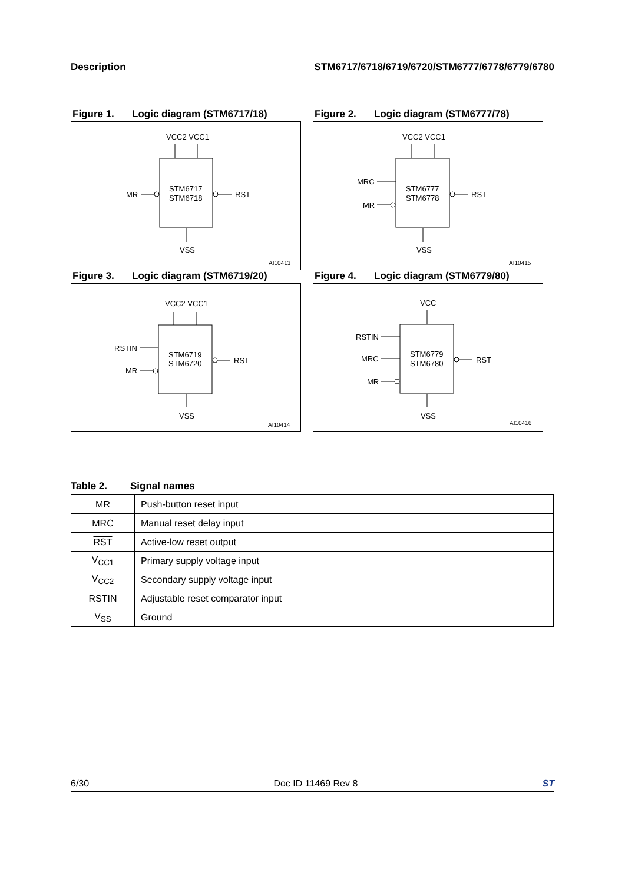Description STM6717/6718/6719/6720/STM6777/6778/6779/6780
Figure 1. Logic diagram (STM6717/18)
VCC2 VCC1
STM6717
STM6718
MR
RST
VSS
AI10413
Figure 2. Logic diagram (STM6777/78)
VCC2 VCC1
STM6777
STM6778
MRC
MR
RST
VSS
AI10415
Figure 3. Logic diagram (STM6719/20)
VCC2 VCC1
STM6719
STM6720
RSTIN
MR
RST
VSS
AI10414
Figure 4. Logic diagram (STM6779/80)
VCC
STM6779
STM6780
RSTIN
MRC
MR
RST
VSS
AI10416
Table 2. Signal names
| MR | Push-button reset input |
| MRC | Manual reset delay input |
| RST | Active-low reset output |
| V<sub>CC1</sub> | Primary supply voltage input |
| V<sub>CC2</sub> | Secondary supply voltage input |
| RSTIN | Adjustable reset comparator input |
| V<sub>SS</sub> | Ground |
6/30 Doc ID 11469 Rev 8 ST